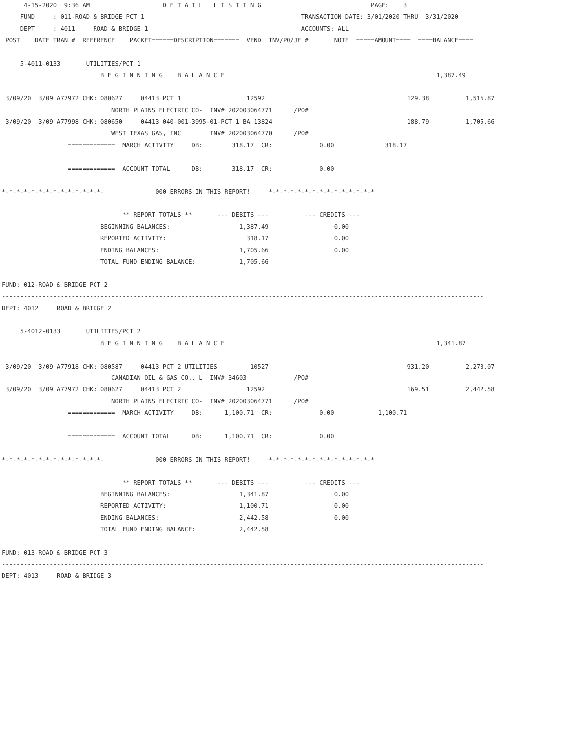4-15-2020  9:36 AM                    D E T A I L   L I S T I N G                              PAGE:    3
     FUND     : 011-ROAD & BRIDGE PCT 1                                           TRANSACTION DATE: 3/01/2020 THRU  3/31/2020
     DEPT     : 4011     ROAD & BRIDGE 1                                          ACCOUNTS: ALL
 POST    DATE TRAN #  REFERENCE    PACKET======DESCRIPTION=======  VEND  INV/PO/JE #       NOTE  =====AMOUNT====  ====BALANCE====

     5-4011-0133       UTILITIES/PCT 1
                           B E G I N N I N G    B A L A N C E                                                          1,387.49

 3/09/20  3/09 A77972 CHK: 080627     04413 PCT 1                  12592                                       129.38          1,516.87
                              NORTH PLAINS ELECTRIC CO-  INV# 202003064771      /PO#
 3/09/20  3/09 A77998 CHK: 080650     04413 040-001-3995-01-PCT 1 BA 13824                                     188.79          1,705.66
                              WEST TEXAS GAS, INC        INV# 202003064770      /PO#
                  =============  MARCH ACTIVITY     DB:        318.17  CR:             0.00              318.17

                  =============  ACCOUNT TOTAL      DB:        318.17  CR:             0.00

*-*-*-*-*-*-*-*-*-*-*-*-*-*-              000 ERRORS IN THIS REPORT!     *-*-*-*-*-*-*-*-*-*-*-*-*-*-*

                                 ** REPORT TOTALS **       --- DEBITS ---          --- CREDITS ---
                           BEGINNING BALANCES:                   1,387.49                  0.00
                           REPORTED ACTIVITY:                      318.17                  0.00
                           ENDING BALANCES:                      1,705.66                  0.00
                           TOTAL FUND ENDING BALANCE:            1,705.66

FUND: 012-ROAD & BRIDGE PCT 2
------------------------------------------------------------------------------------------------------------------------------------
DEPT: 4012     ROAD & BRIDGE 2

     5-4012-0133       UTILITIES/PCT 2
                           B E G I N N I N G    B A L A N C E                                                          1,341.87

 3/09/20  3/09 A77918 CHK: 080587     04413 PCT 2 UTILITIES         10527                                      931.20          2,273.07
                              CANADIAN OIL & GAS CO., L  INV# 34603             /PO#
 3/09/20  3/09 A77972 CHK: 080627     04413 PCT 2                  12592                                       169.51          2,442.58
                              NORTH PLAINS ELECTRIC CO-  INV# 202003064771      /PO#
                  =============  MARCH ACTIVITY     DB:      1,100.71  CR:             0.00            1,100.71

                  =============  ACCOUNT TOTAL      DB:      1,100.71  CR:             0.00

*-*-*-*-*-*-*-*-*-*-*-*-*-*-              000 ERRORS IN THIS REPORT!     *-*-*-*-*-*-*-*-*-*-*-*-*-*-*

                                 ** REPORT TOTALS **       --- DEBITS ---          --- CREDITS ---
                           BEGINNING BALANCES:                   1,341.87                  0.00
                           REPORTED ACTIVITY:                    1,100.71                  0.00
                           ENDING BALANCES:                      2,442.58                  0.00
                           TOTAL FUND ENDING BALANCE:            2,442.58

FUND: 013-ROAD & BRIDGE PCT 3
------------------------------------------------------------------------------------------------------------------------------------
DEPT: 4013     ROAD & BRIDGE 3